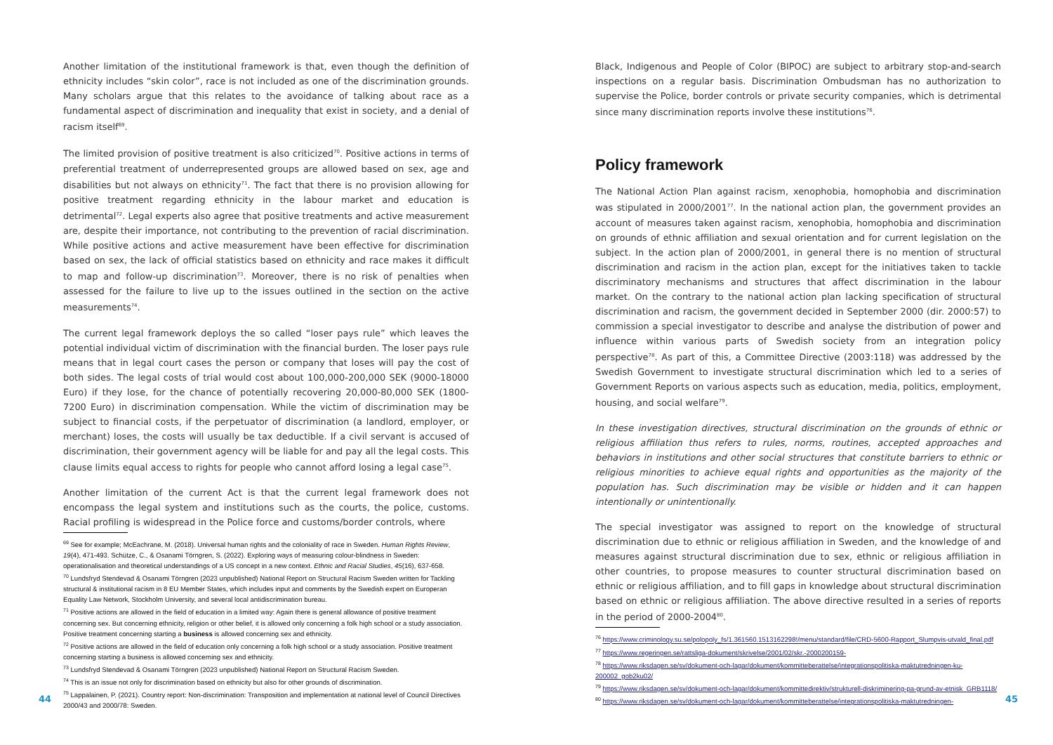Another limitation of the institutional framework is that, even though the definition of ethnicity includes “skin color”, race is not included as one of the discrimination grounds. Many scholars argue that this relates to the avoidance of talking about race as a fundamental aspect of discrimination and inequality that exist in society, and a denial of racism itself<sup>69</sup>.
The limited provision of positive treatment is also criticized<sup>70</sup>. Positive actions in terms of preferential treatment of underrepresented groups are allowed based on sex, age and disabilities but not always on ethnicity<sup>71</sup>. The fact that there is no provision allowing for positive treatment regarding ethnicity in the labour market and education is detrimental<sup>72</sup>. Legal experts also agree that positive treatments and active measurement are, despite their importance, not contributing to the prevention of racial discrimination. While positive actions and active measurement have been effective for discrimination based on sex, the lack of official statistics based on ethnicity and race makes it difficult to map and follow-up discrimination<sup>73</sup>. Moreover, there is no risk of penalties when assessed for the failure to live up to the issues outlined in the section on the active measurements<sup>74</sup>.
The current legal framework deploys the so called “loser pays rule” which leaves the potential individual victim of discrimination with the financial burden. The loser pays rule means that in legal court cases the person or company that loses will pay the cost of both sides. The legal costs of trial would cost about 100,000-200,000 SEK (9000-18000 Euro) if they lose, for the chance of potentially recovering 20,000-80,000 SEK (1800-7200 Euro) in discrimination compensation. While the victim of discrimination may be subject to financial costs, if the perpetuator of discrimination (a landlord, employer, or merchant) loses, the costs will usually be tax deductible. If a civil servant is accused of discrimination, their government agency will be liable for and pay all the legal costs. This clause limits equal access to rights for people who cannot afford losing a legal case<sup>75</sup>.
Another limitation of the current Act is that the current legal framework does not encompass the legal system and institutions such as the courts, the police, customs. Racial profiling is widespread in the Police force and customs/border controls, where
<sup>69</sup> See for example; McEachrane, M. (2018). Universal human rights and the coloniality of race in Sweden. Human Rights Review, 19(4), 471-493. Schütze, C., & Osanami Törngren, S. (2022). Exploring ways of measuring colour-blindness in Sweden: operationalisation and theoretical understandings of a US concept in a new context. Ethnic and Racial Studies, 45(16), 637-658.
<sup>70</sup> Lundsfryd Stendevad & Osanami Törngren (2023 unpublished) National Report on Structural Racism Sweden written for Tackling structural & institutional racism in 8 EU Member States, which includes input and comments by the Swedish expert on Europeran Equality Law Network, Stockholm University, and several local antidiscrimination bureau.
<sup>71</sup> Positive actions are allowed in the field of education in a limited way: Again there is general allowance of positive treatment concerning sex. But concerning ethnicity, religion or other belief, it is allowed only concerning a folk high school or a study association. Positive treatment concerning starting a business is allowed concerning sex and ethnicity.
<sup>72</sup> Positive actions are allowed in the field of education only concerning a folk high school or a study association. Positive treatment concerning starting a business is allowed concerning sex and ethnicity.
<sup>73</sup> Lundsfryd Stendevad & Osanami Törngren (2023 unpublished) National Report on Structural Racism Sweden.
<sup>74</sup> This is an issue not only for discrimination based on ethnicity but also for other grounds of discrimination.
<sup>75</sup> Lappalainen, P. (2021). Country report: Non-discrimination: Transposition and implementation at national level of Council Directives 2000/43 and 2000/78: Sweden.
44
Black, Indigenous and People of Color (BIPOC) are subject to arbitrary stop-and-search inspections on a regular basis. Discrimination Ombudsman has no authorization to supervise the Police, border controls or private security companies, which is detrimental since many discrimination reports involve these institutions<sup>76</sup>.
Policy framework
The National Action Plan against racism, xenophobia, homophobia and discrimination was stipulated in 2000/2001<sup>77</sup>. In the national action plan, the government provides an account of measures taken against racism, xenophobia, homophobia and discrimination on grounds of ethnic affiliation and sexual orientation and for current legislation on the subject. In the action plan of 2000/2001, in general there is no mention of structural discrimination and racism in the action plan, except for the initiatives taken to tackle discriminatory mechanisms and structures that affect discrimination in the labour market. On the contrary to the national action plan lacking specification of structural discrimination and racism, the government decided in September 2000 (dir. 2000:57) to commission a special investigator to describe and analyse the distribution of power and influence within various parts of Swedish society from an integration policy perspective<sup>78</sup>. As part of this, a Committee Directive (2003:118) was addressed by the Swedish Government to investigate structural discrimination which led to a series of Government Reports on various aspects such as education, media, politics, employment, housing, and social welfare<sup>79</sup>.
In these investigation directives, structural discrimination on the grounds of ethnic or religious affiliation thus refers to rules, norms, routines, accepted approaches and behaviors in institutions and other social structures that constitute barriers to ethnic or religious minorities to achieve equal rights and opportunities as the majority of the population has. Such discrimination may be visible or hidden and it can happen intentionally or unintentionally.
The special investigator was assigned to report on the knowledge of structural discrimination due to ethnic or religious affiliation in Sweden, and the knowledge of and measures against structural discrimination due to sex, ethnic or religious affiliation in other countries, to propose measures to counter structural discrimination based on ethnic or religious affiliation, and to fill gaps in knowledge about structural discrimination based on ethnic or religious affiliation. The above directive resulted in a series of reports in the period of 2000-2004<sup>80</sup>.
<sup>76</sup> https://www.criminology.su.se/polopoly_fs/1.361560.1513162298!/menu/standard/file/CRD-5600-Rapport_Slumpvis-utvald_final.pdf
<sup>77</sup> https://www.regeringen.se/rattsliga-dokument/skrivelse/2001/02/skr.-2000200159-
<sup>78</sup> https://www.riksdagen.se/sv/dokument-och-lagar/dokument/kommitteberattelse/integrationspolitiska-maktutredningen-ku-200002_gob2ku02/
<sup>79</sup> https://www.riksdagen.se/sv/dokument-och-lagar/dokument/kommittedirektiv/strukturell-diskriminering-pa-grund-av-etnisk_GRB1118/
<sup>80</sup> https://www.riksdagen.se/sv/dokument-och-lagar/dokument/kommitteberattelse/integrationspolitiska-maktutredningen-
45